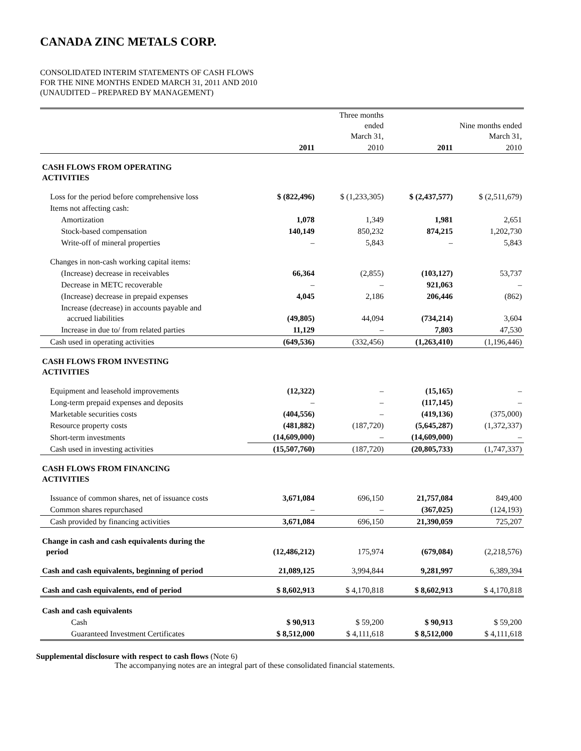CANADA ZINC METALS CORP.
CONSOLIDATED INTERIM STATEMENTS OF CASH FLOWS
FOR THE NINE MONTHS ENDED MARCH 31, 2011 AND 2010
(UNAUDITED – PREPARED BY MANAGEMENT)
| | | Three months ended March 31, | | Nine months ended March 31, |
| | 2011 | 2010 | 2011 | 2010 |
| CASH FLOWS FROM OPERATING ACTIVITIES | | | | |
| Loss for the period before comprehensive loss | $ (822,496) | $ (1,233,305) | $ (2,437,577) | $ (2,511,679) |
| Items not affecting cash: | | | | |
| Amortization | 1,078 | 1,349 | 1,981 | 2,651 |
| Stock-based compensation | 140,149 | 850,232 | 874,215 | 1,202,730 |
| Write-off of mineral properties | – | 5,843 | – | 5,843 |
| Changes in non-cash working capital items: | | | | |
| (Increase) decrease in receivables | 66,364 | (2,855) | (103,127) | 53,737 |
| Decrease in METC recoverable | – | – | 921,063 | – |
| (Increase) decrease in prepaid expenses | 4,045 | 2,186 | 206,446 | (862) |
| Increase (decrease) in accounts payable and accrued liabilities | (49,805) | 44,094 | (734,214) | 3,604 |
| Increase in due to/ from related parties | 11,129 | – | 7,803 | 47,530 |
| Cash used in operating activities | (649,536) | (332,456) | (1,263,410) | (1,196,446) |
| CASH FLOWS FROM INVESTING ACTIVITIES | | | | |
| Equipment and leasehold improvements | (12,322) | – | (15,165) | – |
| Long-term prepaid expenses and deposits | – | – | (117,145) | – |
| Marketable securities costs | (404,556) | – | (419,136) | (375,000) |
| Resource property costs | (481,882) | (187,720) | (5,645,287) | (1,372,337) |
| Short-term investments | (14,609,000) | – | (14,609,000) | – |
| Cash used in investing activities | (15,507,760) | (187,720) | (20,805,733) | (1,747,337) |
| CASH FLOWS FROM FINANCING ACTIVITIES | | | | |
| Issuance of common shares, net of issuance costs | 3,671,084 | 696,150 | 21,757,084 | 849,400 |
| Common shares repurchased | – | – | (367,025) | (124,193) |
| Cash provided by financing activities | 3,671,084 | 696,150 | 21,390,059 | 725,207 |
| Change in cash and cash equivalents during the period | (12,486,212) | 175,974 | (679,084) | (2,218,576) |
| Cash and cash equivalents, beginning of period | 21,089,125 | 3,994,844 | 9,281,997 | 6,389,394 |
| Cash and cash equivalents, end of period | $ 8,602,913 | $ 4,170,818 | $ 8,602,913 | $ 4,170,818 |
| Cash and cash equivalents | | | | |
| Cash | $ 90,913 | $ 59,200 | $ 90,913 | $ 59,200 |
| Guaranteed Investment Certificates | $ 8,512,000 | $ 4,111,618 | $ 8,512,000 | $ 4,111,618 |
Supplemental disclosure with respect to cash flows (Note 6)
The accompanying notes are an integral part of these consolidated financial statements.